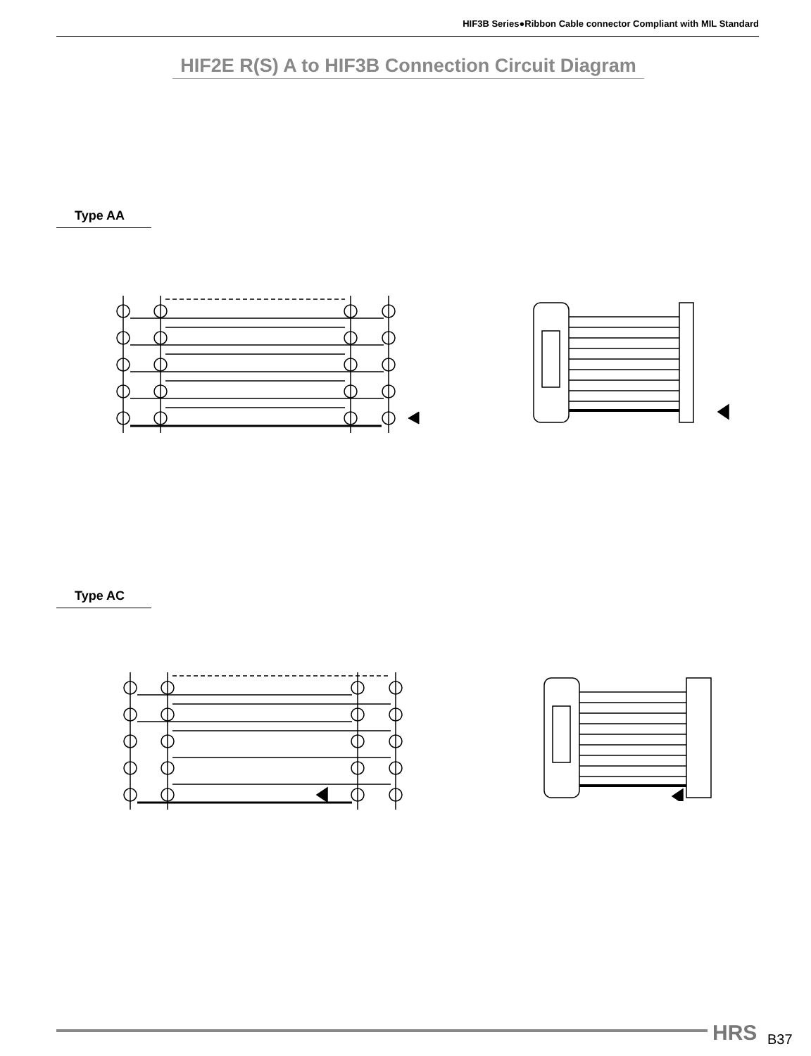HIF3B Series●Ribbon Cable connector Compliant with MIL Standard
HIF2E R(S) A to HIF3B Connection Circuit Diagram
Type AA
Type AC
HRS B37